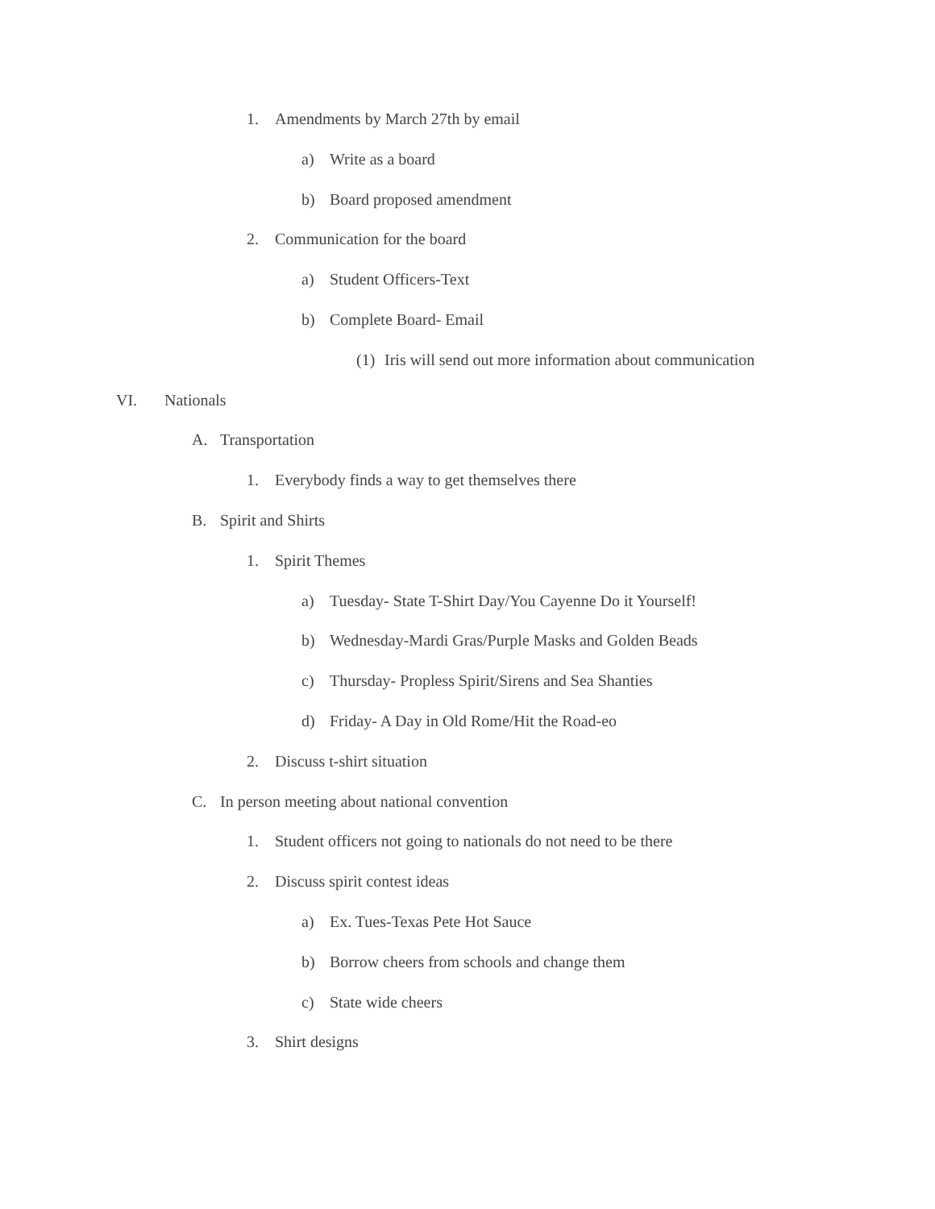1. Amendments by March 27th by email
a) Write as a board
b) Board proposed amendment
2. Communication for the board
a) Student Officers-Text
b) Complete Board- Email
(1) Iris will send out more information about communication
VI. Nationals
A. Transportation
1. Everybody finds a way to get themselves there
B. Spirit and Shirts
1. Spirit Themes
a) Tuesday- State T-Shirt Day/You Cayenne Do it Yourself!
b) Wednesday-Mardi Gras/Purple Masks and Golden Beads
c) Thursday- Propless Spirit/Sirens and Sea Shanties
d) Friday- A Day in Old Rome/Hit the Road-eo
2. Discuss t-shirt situation
C. In person meeting about national convention
1. Student officers not going to nationals do not need to be there
2. Discuss spirit contest ideas
a) Ex. Tues-Texas Pete Hot Sauce
b) Borrow cheers from schools and change them
c) State wide cheers
3. Shirt designs